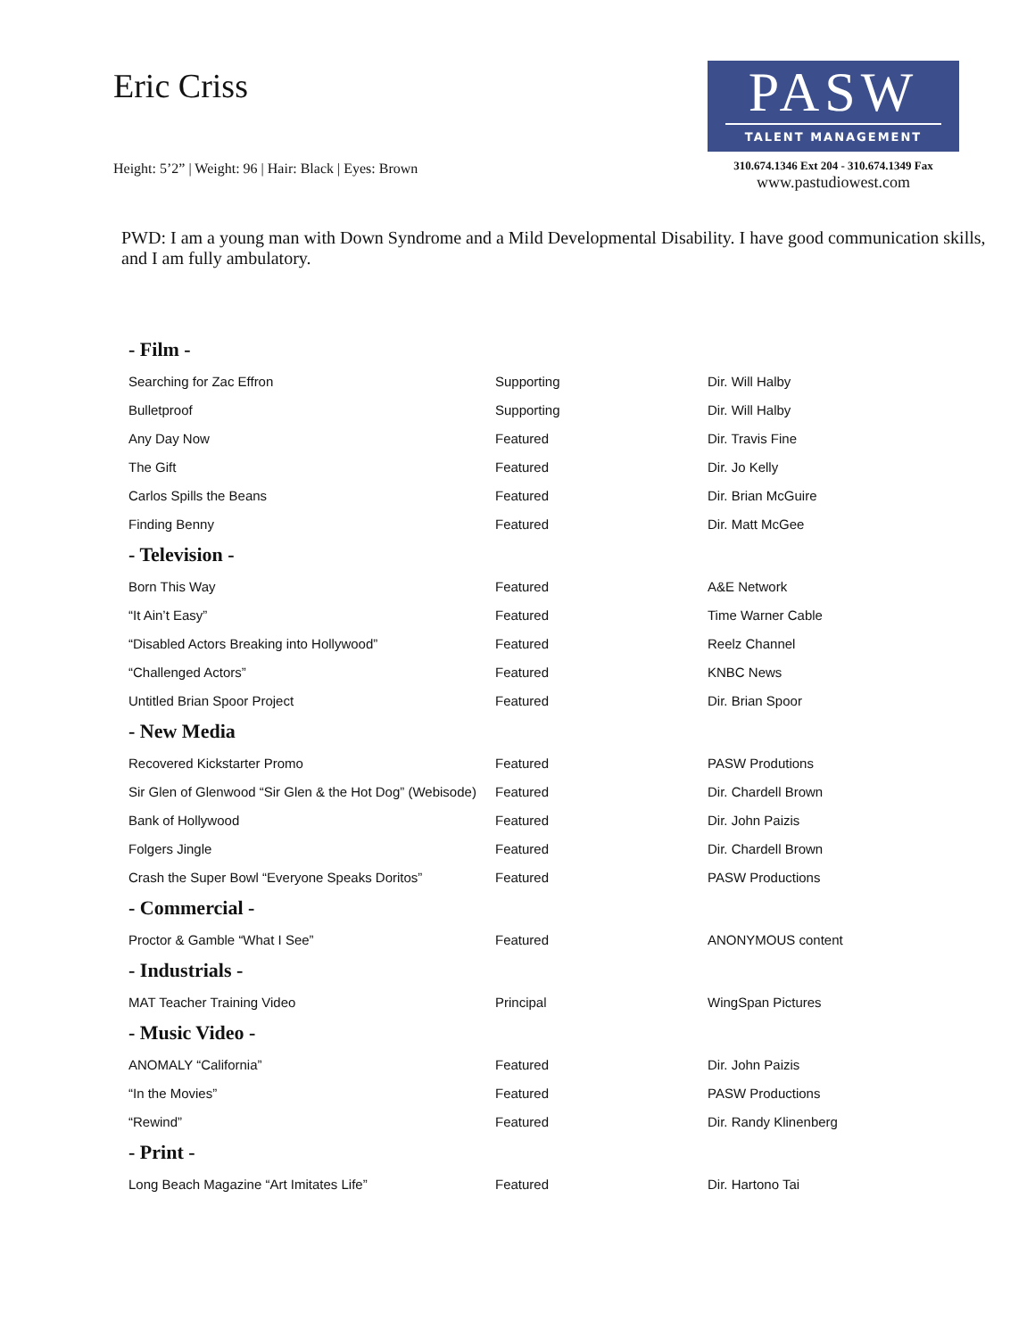Eric Criss
Height: 5’2” | Weight: 96 | Hair: Black | Eyes: Brown
PASW
TALENT MANAGEMENT
310.674.1346 Ext 204 - 310.674.1349 Fax
www.pastudiowest.com
PWD: I am a young man with Down Syndrome and a Mild Developmental Disability. I have good communication skills, and I am fully ambulatory.
| - Film - | | |
| --- | --- | --- |
| Searching for Zac Effron | Supporting | Dir. Will Halby |
| Bulletproof | Supporting | Dir. Will Halby |
| Any Day Now | Featured | Dir. Travis Fine |
| The Gift | Featured | Dir. Jo Kelly |
| Carlos Spills the Beans | Featured | Dir. Brian McGuire |
| Finding Benny | Featured | Dir. Matt McGee |
| - Television - | | |
| Born This Way | Featured | A&E Network |
| “It Ain’t Easy” | Featured | Time Warner Cable |
| “Disabled Actors Breaking into Hollywood” | Featured | Reelz Channel |
| “Challenged Actors” | Featured | KNBC News |
| Untitled Brian Spoor Project | Featured | Dir. Brian Spoor |
| - New Media | | |
| Recovered Kickstarter Promo | Featured | PASW Produtions |
| Sir Glen of Glenwood “Sir Glen & the Hot Dog” (Webisode) | Featured | Dir. Chardell Brown |
| Bank of Hollywood | Featured | Dir. John Paizis |
| Folgers Jingle | Featured | Dir. Chardell Brown |
| Crash the Super Bowl “Everyone Speaks Doritos” | Featured | PASW Productions |
| - Commercial - | | |
| Proctor & Gamble “What I See” | Featured | ANONYMOUS content |
| - Industrials - | | |
| MAT Teacher Training Video | Principal | WingSpan Pictures |
| - Music Video - | | |
| ANOMALY “California” | Featured | Dir. John Paizis |
| “In the Movies” | Featured | PASW Productions |
| “Rewind” | Featured | Dir. Randy Klinenberg |
| - Print - | | |
| Long Beach Magazine “Art Imitates Life” | Featured | Dir. Hartono Tai |